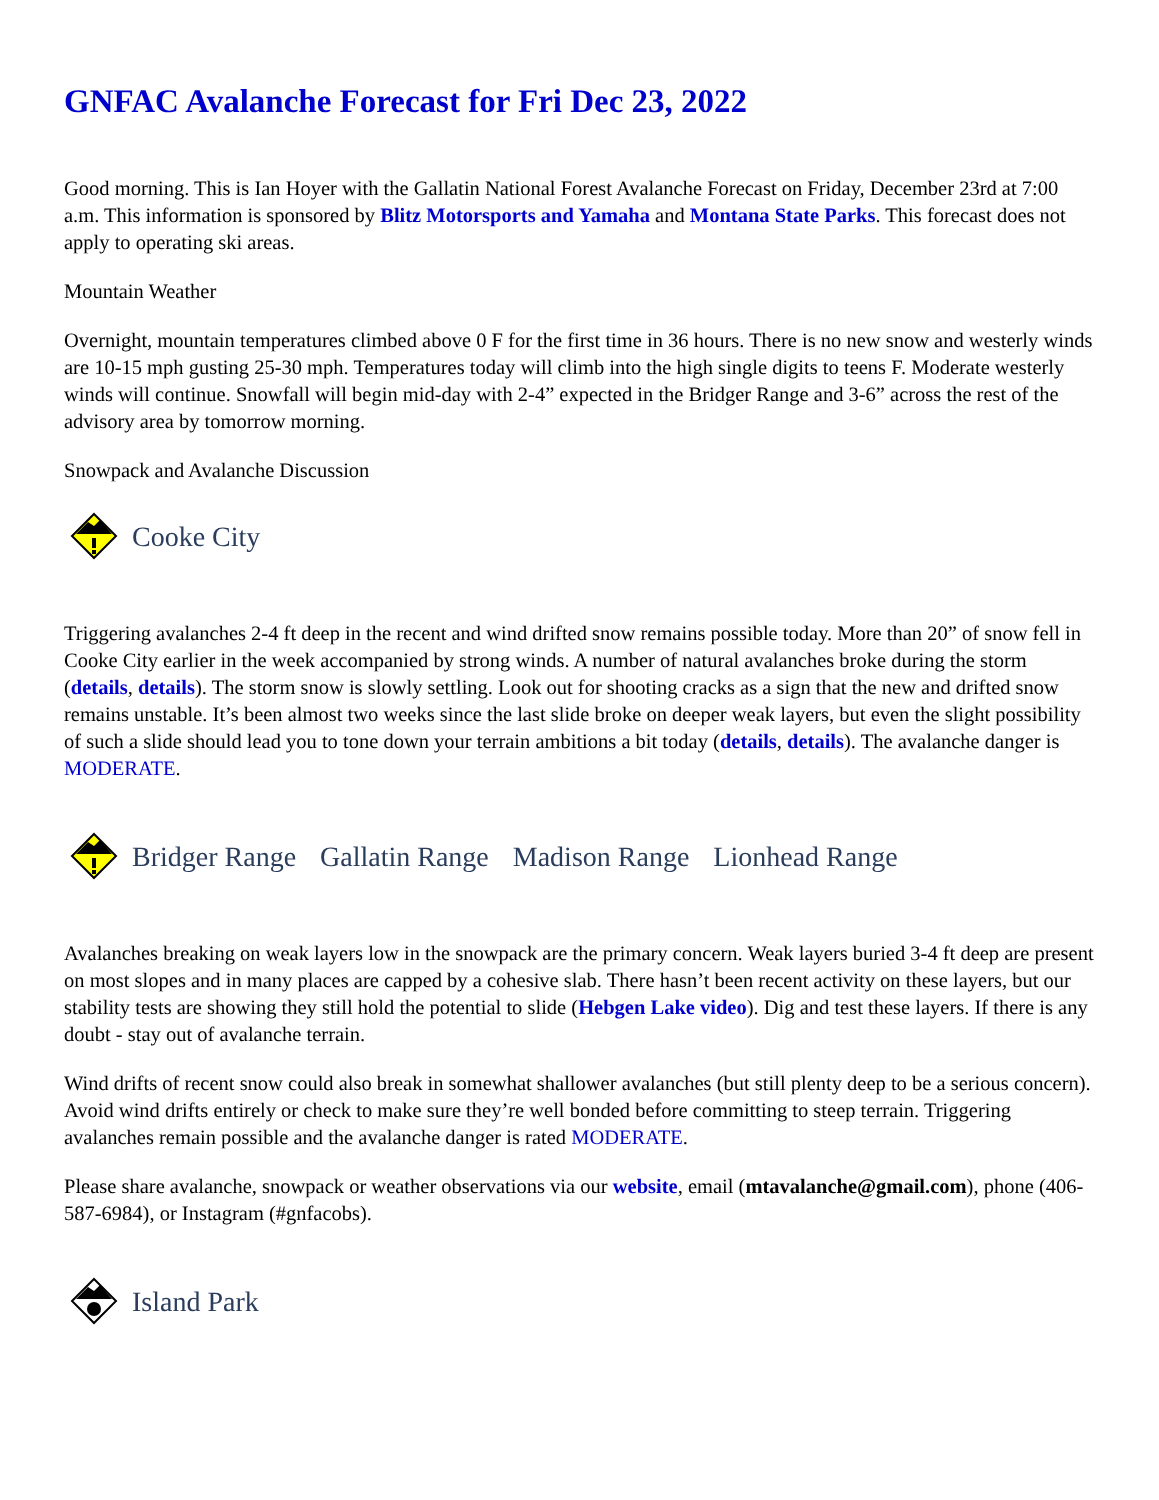GNFAC Avalanche Forecast for Fri Dec 23, 2022
Good morning. This is Ian Hoyer with the Gallatin National Forest Avalanche Forecast on Friday, December 23rd at 7:00 a.m. This information is sponsored by Blitz Motorsports and Yamaha and Montana State Parks. This forecast does not apply to operating ski areas.
Mountain Weather
Overnight, mountain temperatures climbed above 0 F for the first time in 36 hours. There is no new snow and westerly winds are 10-15 mph gusting 25-30 mph. Temperatures today will climb into the high single digits to teens F. Moderate westerly winds will continue. Snowfall will begin mid-day with 2-4” expected in the Bridger Range and 3-6” across the rest of the advisory area by tomorrow morning.
Snowpack and Avalanche Discussion
Cooke City
Triggering avalanches 2-4 ft deep in the recent and wind drifted snow remains possible today. More than 20” of snow fell in Cooke City earlier in the week accompanied by strong winds. A number of natural avalanches broke during the storm (details, details). The storm snow is slowly settling. Look out for shooting cracks as a sign that the new and drifted snow remains unstable. It’s been almost two weeks since the last slide broke on deeper weak layers, but even the slight possibility of such a slide should lead you to tone down your terrain ambitions a bit today (details, details). The avalanche danger is MODERATE.
Bridger Range Gallatin Range Madison Range Lionhead Range
Avalanches breaking on weak layers low in the snowpack are the primary concern. Weak layers buried 3-4 ft deep are present on most slopes and in many places are capped by a cohesive slab. There hasn’t been recent activity on these layers, but our stability tests are showing they still hold the potential to slide (Hebgen Lake video). Dig and test these layers. If there is any doubt - stay out of avalanche terrain.
Wind drifts of recent snow could also break in somewhat shallower avalanches (but still plenty deep to be a serious concern). Avoid wind drifts entirely or check to make sure they’re well bonded before committing to steep terrain. Triggering avalanches remain possible and the avalanche danger is rated MODERATE.
Please share avalanche, snowpack or weather observations via our website, email (mtavalanche@gmail.com), phone (406-587-6984), or Instagram (#gnfacobs).
Island Park